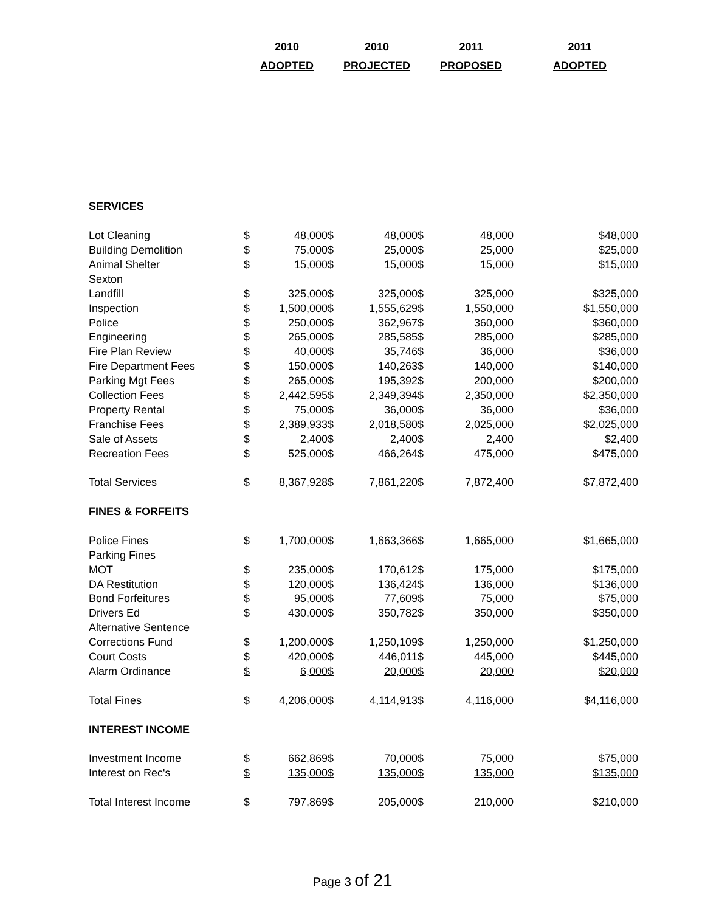| 2010 | 2010 | 2011 | 2011 |
| ADOPTED | PROJECTED | PROPOSED | ADOPTED |
| SERVICES | | | | | | | |
| Lot Cleaning | $ | 48,000 | $ | 48,000 | $ | 48,000 | $48,000 |
| Building Demolition | $ | 75,000 | $ | 25,000 | $ | 25,000 | $25,000 |
| Animal Shelter | $ | 15,000 | $ | 15,000 | $ | 15,000 | $15,000 |
| Sexton | | | | | | | |
| Landfill | $ | 325,000 | $ | 325,000 | $ | 325,000 | $325,000 |
| Inspection | $ | 1,500,000 | $ | 1,555,629 | $ | 1,550,000 | $1,550,000 |
| Police | $ | 250,000 | $ | 362,967 | $ | 360,000 | $360,000 |
| Engineering | $ | 265,000 | $ | 285,585 | $ | 285,000 | $285,000 |
| Fire Plan Review | $ | 40,000 | $ | 35,746 | $ | 36,000 | $36,000 |
| Fire Department Fees | $ | 150,000 | $ | 140,263 | $ | 140,000 | $140,000 |
| Parking Mgt Fees | $ | 265,000 | $ | 195,392 | $ | 200,000 | $200,000 |
| Collection Fees | $ | 2,442,595 | $ | 2,349,394 | $ | 2,350,000 | $2,350,000 |
| Property Rental | $ | 75,000 | $ | 36,000 | $ | 36,000 | $36,000 |
| Franchise Fees | $ | 2,389,933 | $ | 2,018,580 | $ | 2,025,000 | $2,025,000 |
| Sale of Assets | $ | 2,400 | $ | 2,400 | $ | 2,400 | $2,400 |
| Recreation Fees | $ | 525,000 | $ | 466,264 | $ | 475,000 | $475,000 |
| Total Services | $ | 8,367,928 | $ | 7,861,220 | $ | 7,872,400 | $7,872,400 |
| FINES & FORFEITS | | | | | | | |
| Police Fines | $ | 1,700,000 | $ | 1,663,366 | $ | 1,665,000 | $1,665,000 |
| Parking Fines | | | | | | | |
| MOT | $ | 235,000 | $ | 170,612 | $ | 175,000 | $175,000 |
| DA Restitution | $ | 120,000 | $ | 136,424 | $ | 136,000 | $136,000 |
| Bond Forfeitures | $ | 95,000 | $ | 77,609 | $ | 75,000 | $75,000 |
| Drivers Ed | $ | 430,000 | $ | 350,782 | $ | 350,000 | $350,000 |
| Alternative Sentence | | | | | | | |
| Corrections Fund | $ | 1,200,000 | $ | 1,250,109 | $ | 1,250,000 | $1,250,000 |
| Court Costs | $ | 420,000 | $ | 446,011 | $ | 445,000 | $445,000 |
| Alarm Ordinance | $ | 6,000 | $ | 20,000 | $ | 20,000 | $20,000 |
| Total Fines | $ | 4,206,000 | $ | 4,114,913 | $ | 4,116,000 | $4,116,000 |
| INTEREST INCOME | | | | | | | |
| Investment Income | $ | 662,869 | $ | 70,000 | $ | 75,000 | $75,000 |
| Interest on Rec's | $ | 135,000 | $ | 135,000 | $ | 135,000 | $135,000 |
| Total Interest Income | $ | 797,869 | $ | 205,000 | $ | 210,000 | $210,000 |
Page 3 of 21